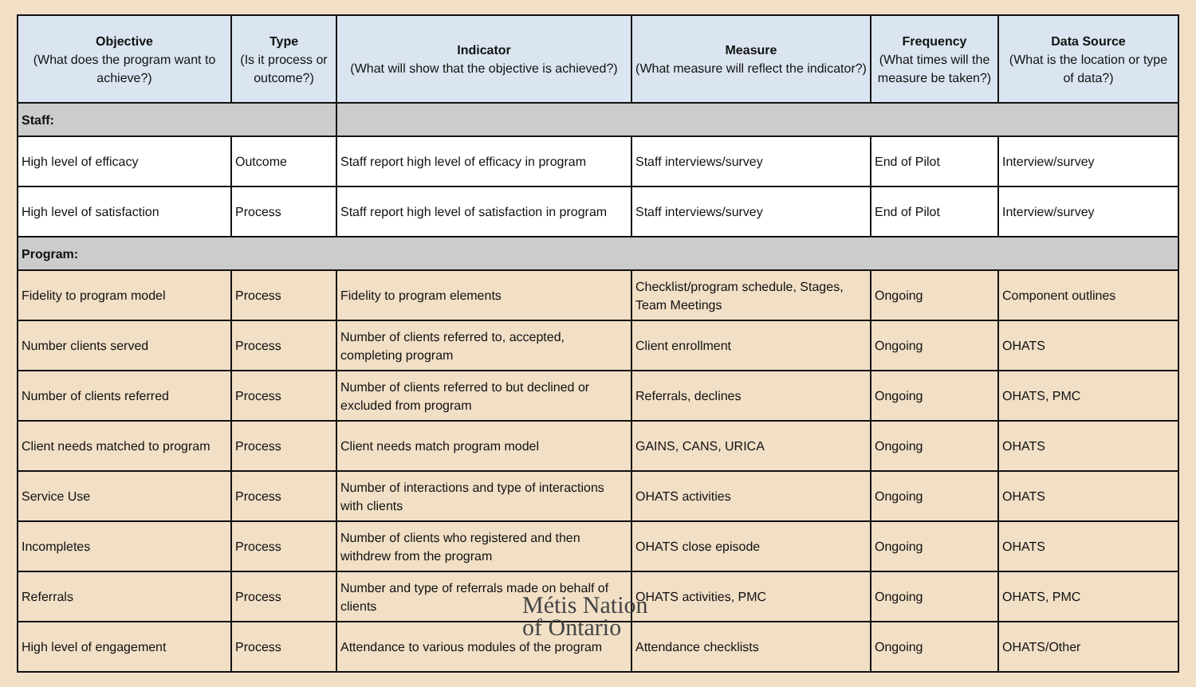| Objective (What does the program want to achieve?) | Type (Is it process or outcome?) | Indicator (What will show that the objective is achieved?) | Measure (What measure will reflect the indicator?) | Frequency (What times will the measure be taken?) | Data Source (What is the location or type of data?) |
| --- | --- | --- | --- | --- | --- |
| Staff: | | | | | |
| High level of efficacy | Outcome | Staff report high level of efficacy in program | Staff interviews/survey | End of Pilot | Interview/survey |
| High level of satisfaction | Process | Staff report high level of satisfaction in program | Staff interviews/survey | End of Pilot | Interview/survey |
| Program: | | | | | |
| Fidelity to program model | Process | Fidelity to program elements | Checklist/program schedule, Stages, Team Meetings | Ongoing | Component outlines |
| Number clients served | Process | Number of clients referred to, accepted, completing program | Client enrollment | Ongoing | OHATS |
| Number of clients referred | Process | Number of clients referred to but declined or excluded from program | Referrals, declines | Ongoing | OHATS, PMC |
| Client needs matched to program | Process | Client needs match program model | GAINS, CANS, URICA | Ongoing | OHATS |
| Service Use | Process | Number of interactions and type of interactions with clients | OHATS activities | Ongoing | OHATS |
| Incompletes | Process | Number of clients who registered and then withdrew from the program | OHATS close episode | Ongoing | OHATS |
| Referrals | Process | Number and type of referrals made on behalf of clients | OHATS activities, PMC | Ongoing | OHATS, PMC |
| High level of engagement | Process | Attendance to various modules of the program | Attendance checklists | Ongoing | OHATS/Other |
Métis Nation
of Ontario